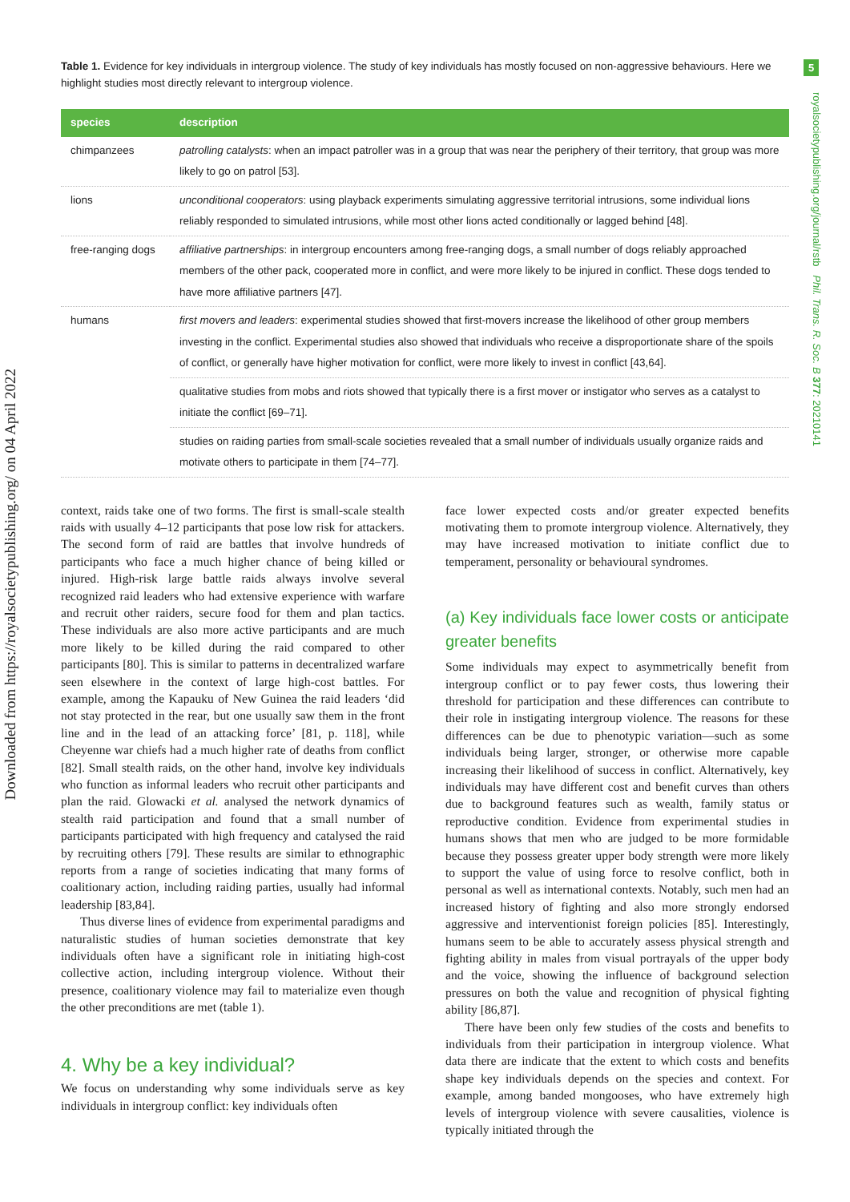Table 1. Evidence for key individuals in intergroup violence. The study of key individuals has mostly focused on non-aggressive behaviours. Here we highlight studies most directly relevant to intergroup violence.
| species | description |
| --- | --- |
| chimpanzees | patrolling catalysts : when an impact patroller was in a group that was near the periphery of their territory, that group was more likely to go on patrol [53]. |
| lions | unconditional cooperators : using playback experiments simulating aggressive territorial intrusions, some individual lions reliably responded to simulated intrusions, while most other lions acted conditionally or lagged behind [48]. |
| free-ranging dogs | affiliative partnerships : in intergroup encounters among free-ranging dogs, a small number of dogs reliably approached members of the other pack, cooperated more in conflict, and were more likely to be injured in conflict. These dogs tended to have more affiliative partners [47]. |
| humans | first movers and leaders : experimental studies showed that first-movers increase the likelihood of other group members investing in the conflict. Experimental studies also showed that individuals who receive a disproportionate share of the spoils of conflict, or generally have higher motivation for conflict, were more likely to invest in conflict [43,64]. |
| | qualitative studies from mobs and riots showed that typically there is a first mover or instigator who serves as a catalyst to initiate the conflict [69–71]. |
| | studies on raiding parties from small-scale societies revealed that a small number of individuals usually organize raids and motivate others to participate in them [74–77]. |
context, raids take one of two forms. The first is small-scale stealth raids with usually 4–12 participants that pose low risk for attackers. The second form of raid are battles that involve hundreds of participants who face a much higher chance of being killed or injured. High-risk large battle raids always involve several recognized raid leaders who had extensive experience with warfare and recruit other raiders, secure food for them and plan tactics. These individuals are also more active participants and are much more likely to be killed during the raid compared to other participants [80]. This is similar to patterns in decentralized warfare seen elsewhere in the context of large high-cost battles. For example, among the Kapauku of New Guinea the raid leaders ‘did not stay protected in the rear, but one usually saw them in the front line and in the lead of an attacking force’ [81, p. 118], while Cheyenne war chiefs had a much higher rate of deaths from conflict [82]. Small stealth raids, on the other hand, involve key individuals who function as informal leaders who recruit other participants and plan the raid. Glowacki et al. analysed the network dynamics of stealth raid participation and found that a small number of participants participated with high frequency and catalysed the raid by recruiting others [79]. These results are similar to ethnographic reports from a range of societies indicating that many forms of coalitionary action, including raiding parties, usually had informal leadership [83,84].
Thus diverse lines of evidence from experimental paradigms and naturalistic studies of human societies demonstrate that key individuals often have a significant role in initiating high-cost collective action, including intergroup violence. Without their presence, coalitionary violence may fail to materialize even though the other preconditions are met (table 1).
4. Why be a key individual?
We focus on understanding why some individuals serve as key individuals in intergroup conflict: key individuals often
face lower expected costs and/or greater expected benefits motivating them to promote intergroup violence. Alternatively, they may have increased motivation to initiate conflict due to temperament, personality or behavioural syndromes.
(a) Key individuals face lower costs or anticipate greater benefits
Some individuals may expect to asymmetrically benefit from intergroup conflict or to pay fewer costs, thus lowering their threshold for participation and these differences can contribute to their role in instigating intergroup violence. The reasons for these differences can be due to phenotypic variation—such as some individuals being larger, stronger, or otherwise more capable increasing their likelihood of success in conflict. Alternatively, key individuals may have different cost and benefit curves than others due to background features such as wealth, family status or reproductive condition. Evidence from experimental studies in humans shows that men who are judged to be more formidable because they possess greater upper body strength were more likely to support the value of using force to resolve conflict, both in personal as well as international contexts. Notably, such men had an increased history of fighting and also more strongly endorsed aggressive and interventionist foreign policies [85]. Interestingly, humans seem to be able to accurately assess physical strength and fighting ability in males from visual portrayals of the upper body and the voice, showing the influence of background selection pressures on both the value and recognition of physical fighting ability [86,87].
There have been only few studies of the costs and benefits to individuals from their participation in intergroup violence. What data there are indicate that the extent to which costs and benefits shape key individuals depends on the species and context. For example, among banded mongooses, who have extremely high levels of intergroup violence with severe causalities, violence is typically initiated through the
5
royalsocietypublishing.org/journal/rstb Phil. Trans. R. Soc. B 377: 20210141
Downloaded from https://royalsocietypublishing.org/ on 04 April 2022